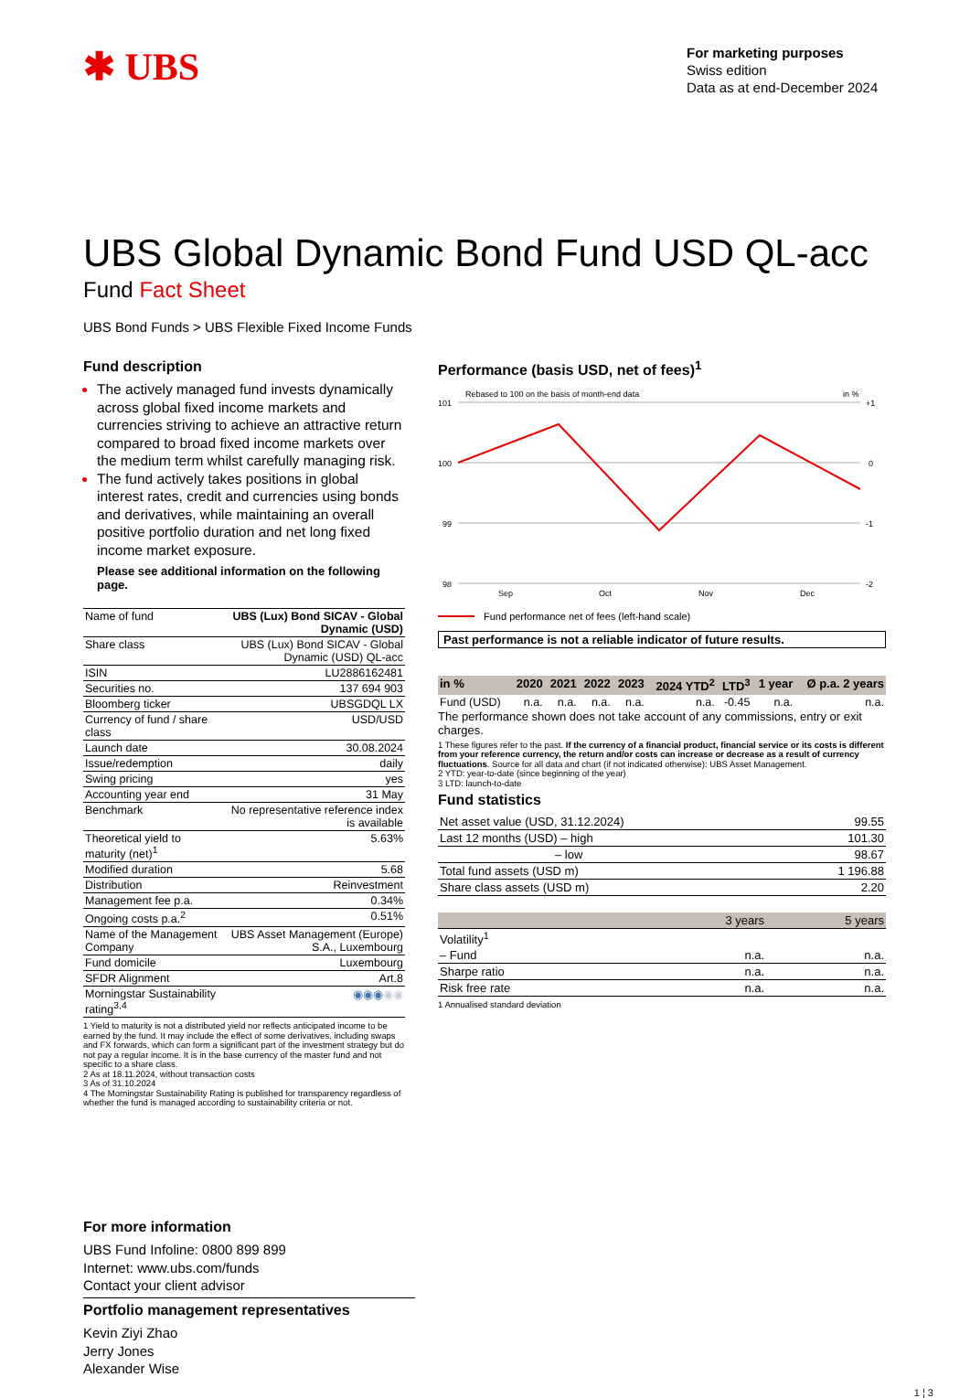✱ UBS
For marketing purposes
Swiss edition
Data as at end-December 2024
UBS Global Dynamic Bond Fund USD QL-acc
Fund Fact Sheet
UBS Bond Funds > UBS Flexible Fixed Income Funds
Fund description
The actively managed fund invests dynamically across global fixed income markets and currencies striving to achieve an attractive return compared to broad fixed income markets over the medium term whilst carefully managing risk.
The fund actively takes positions in global interest rates, credit and currencies using bonds and derivatives, while maintaining an overall positive portfolio duration and net long fixed income market exposure.
Please see additional information on the following page.
| Name of fund | UBS (Lux) Bond SICAV - Global Dynamic (USD) |
| Share class | UBS (Lux) Bond SICAV - Global Dynamic (USD) QL-acc |
| ISIN | LU2886162481 |
| Securities no. | 137 694 903 |
| Bloomberg ticker | UBSGDQL LX |
| Currency of fund / share class | USD/USD |
| Launch date | 30.08.2024 |
| Issue/redemption | daily |
| Swing pricing | yes |
| Accounting year end | 31 May |
| Benchmark | No representative reference index is available |
| Theoretical yield to maturity (net)<sup>1</sup> | 5.63% |
| Modified duration | 5.68 |
| Distribution | Reinvestment |
| Management fee p.a. | 0.34% |
| Ongoing costs p.a.<sup>2</sup> | 0.51% |
| Name of the Management Company | UBS Asset Management (Europe) S.A., Luxembourg |
| Fund domicile | Luxembourg |
| SFDR Alignment | Art.8 |
| Morningstar Sustainability rating<sup>3,4</sup> | ◉◉◉ ◉◉ |
1 Yield to maturity is not a distributed yield nor reflects anticipated income to be earned by the fund. It may include the effect of some derivatives, including swaps and FX forwards, which can form a significant part of the investment strategy but do not pay a regular income. It is in the base currency of the master fund and not specific to a share class.
2 As at 18.11.2024, without transaction costs
3 As of 31.10.2024
4 The Morningstar Sustainability Rating is published for transparency regardless of whether the fund is managed according to sustainability criteria or not.
Performance (basis USD, net of fees)<sup>1</sup>
Rebased to 100 on the basis of month-end data
in %
101
100
99
98
+1
0
-1
-2
Sep
Oct
Nov
Dec
Fund performance net of fees (left-hand scale)
Past performance is not a reliable indicator of future results.
| in % | 2020 | 2021 | 2022 | 2023 | 2024 YTD<sup>2</sup> | LTD<sup>3</sup> | 1 year | Ø p.a. 2 years |
| --- | --- | --- | --- | --- | --- | --- | --- | --- |
| Fund (USD) | n.a. | n.a. | n.a. | n.a. | n.a. | -0.45 | n.a. | n.a. |
The performance shown does not take account of any commissions, entry or exit charges.
1 These figures refer to the past. If the currency of a financial product, financial service or its costs is different from your reference currency, the return and/or costs can increase or decrease as a result of currency fluctuations. Source for all data and chart (if not indicated otherwise): UBS Asset Management.
2 YTD: year-to-date (since beginning of the year)
3 LTD: launch-to-date
Fund statistics
| Net asset value (USD, 31.12.2024) | 99.55 |
| Last 12 months (USD) – high | 101.30 |
| – low | 98.67 |
| Total fund assets (USD m) | 1 196.88 |
| Share class assets (USD m) | 2.20 |
| | 3 years | 5 years |
| Volatility<sup>1</sup> | | |
| – Fund | n.a. | n.a. |
| Sharpe ratio | n.a. | n.a. |
| Risk free rate | n.a. | n.a. |
1 Annualised standard deviation
For more information
UBS Fund Infoline: 0800 899 899
Internet: www.ubs.com/funds
Contact your client advisor
Portfolio management representatives
Kevin Ziyi Zhao
Jerry Jones
Alexander Wise
1 ¦ 3